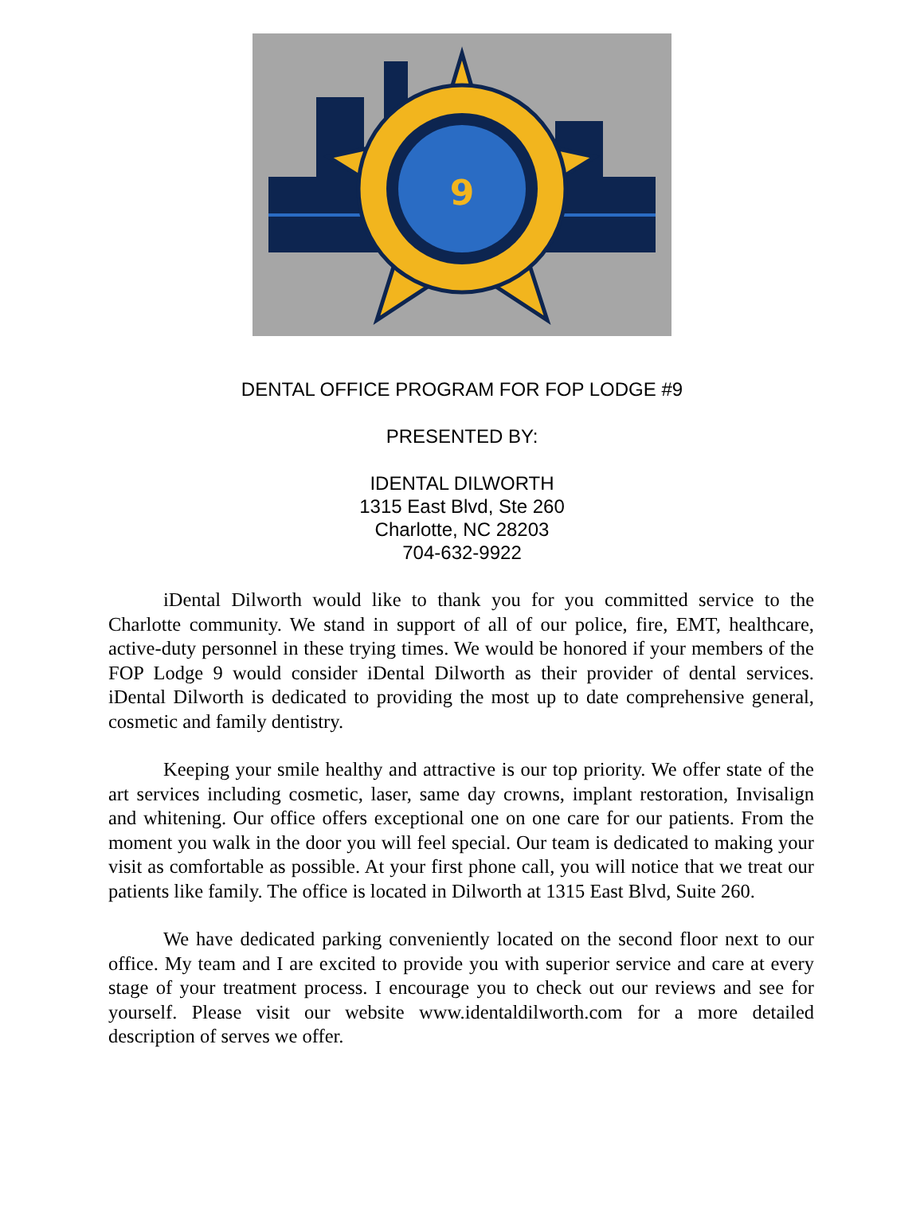9
DENTAL OFFICE PROGRAM FOR FOP LODGE #9
PRESENTED BY:
IDENTAL DILWORTH
1315 East Blvd, Ste 260
Charlotte, NC 28203
704-632-9922
iDental Dilworth would like to thank you for you committed service to the Charlotte community. We stand in support of all of our police, fire, EMT, healthcare, active-duty personnel in these trying times. We would be honored if your members of the FOP Lodge 9 would consider iDental Dilworth as their provider of dental services. iDental Dilworth is dedicated to providing the most up to date comprehensive general, cosmetic and family dentistry.
Keeping your smile healthy and attractive is our top priority. We offer state of the art services including cosmetic, laser, same day crowns, implant restoration, Invisalign and whitening. Our office offers exceptional one on one care for our patients. From the moment you walk in the door you will feel special. Our team is dedicated to making your visit as comfortable as possible. At your first phone call, you will notice that we treat our patients like family. The office is located in Dilworth at 1315 East Blvd, Suite 260.
We have dedicated parking conveniently located on the second floor next to our office. My team and I are excited to provide you with superior service and care at every stage of your treatment process. I encourage you to check out our reviews and see for yourself. Please visit our website www.identaldilworth.com for a more detailed description of serves we offer.